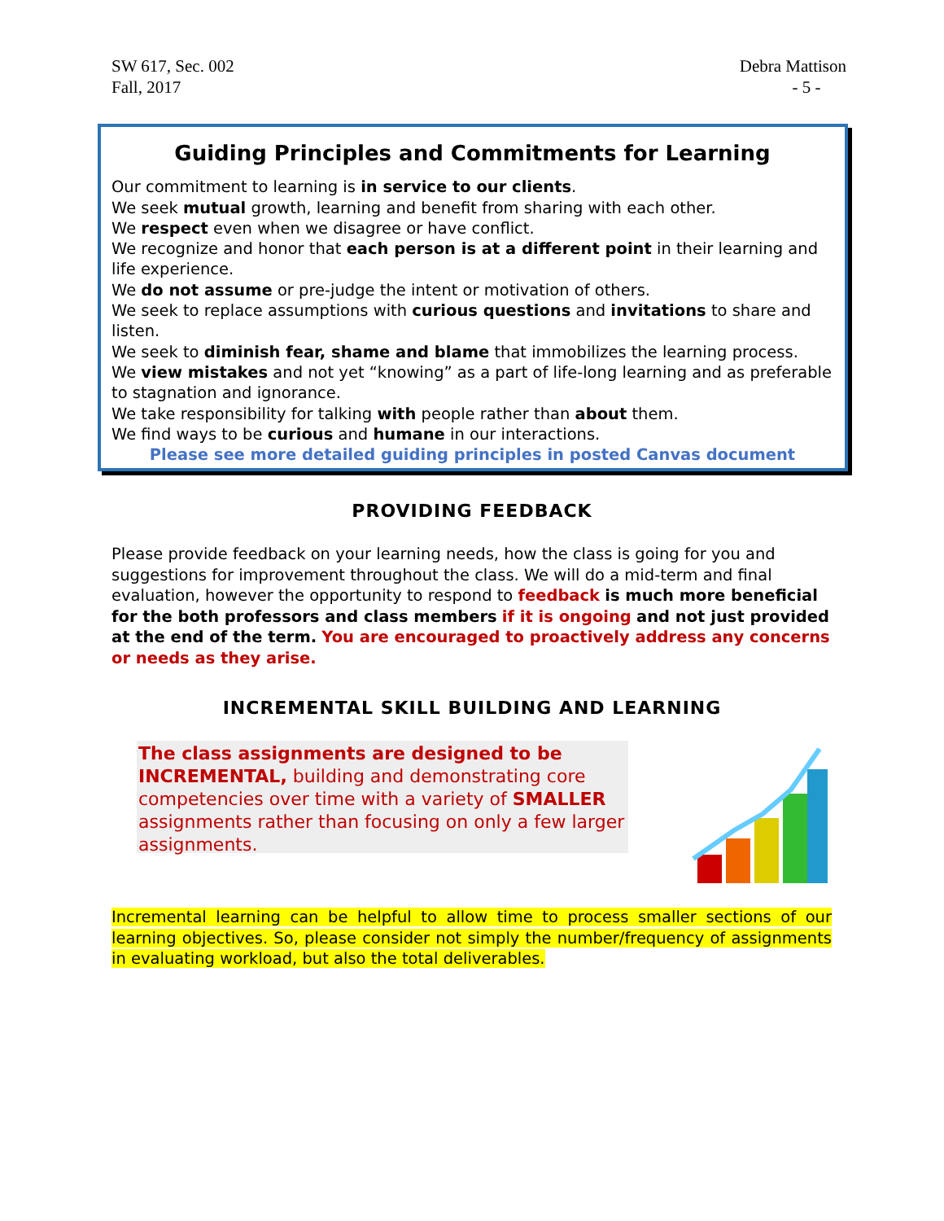SW 617, Sec. 002
Fall, 2017
Debra Mattison
- 5 -
Guiding Principles and Commitments for Learning
Our commitment to learning is in service to our clients.
We seek mutual growth, learning and benefit from sharing with each other.
We respect even when we disagree or have conflict.
We recognize and honor that each person is at a different point in their learning and life experience.
We do not assume or pre-judge the intent or motivation of others.
We seek to replace assumptions with curious questions and invitations to share and listen.
We seek to diminish fear, shame and blame that immobilizes the learning process.
We view mistakes and not yet “knowing” as a part of life-long learning and as preferable to stagnation and ignorance.
We take responsibility for talking with people rather than about them.
We find ways to be curious and humane in our interactions.
Please see more detailed guiding principles in posted Canvas document
PROVIDING FEEDBACK
Please provide feedback on your learning needs, how the class is going for you and suggestions for improvement throughout the class. We will do a mid-term and final evaluation, however the opportunity to respond to feedback is much more beneficial for the both professors and class members if it is ongoing and not just provided at the end of the term. You are encouraged to proactively address any concerns or needs as they arise.
INCREMENTAL SKILL BUILDING AND LEARNING
The class assignments are designed to be INCREMENTAL, building and demonstrating core competencies over time with a variety of SMALLER assignments rather than focusing on only a few larger assignments.
Incremental learning can be helpful to allow time to process smaller sections of our learning objectives. So, please consider not simply the number/frequency of assignments in evaluating workload, but also the total deliverables.